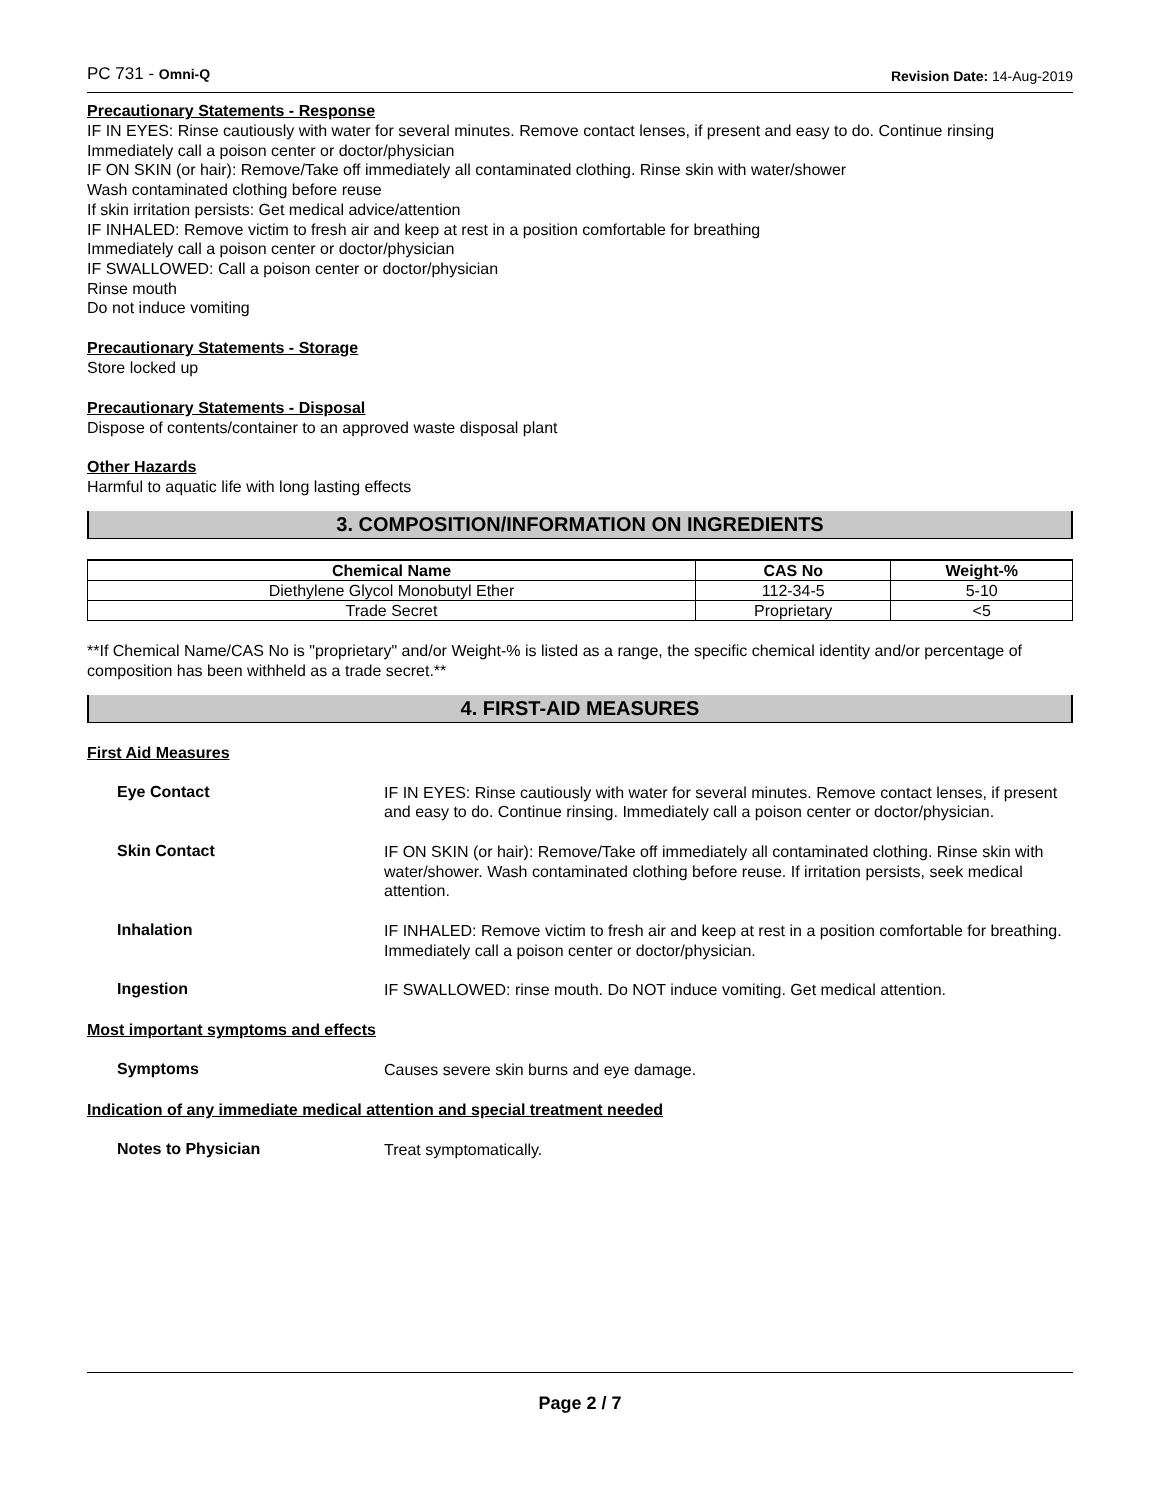PC 731 - Omni-Q Revision Date: 14-Aug-2019
Precautionary Statements - Response
IF IN EYES: Rinse cautiously with water for several minutes. Remove contact lenses, if present and easy to do. Continue rinsing
Immediately call a poison center or doctor/physician
IF ON SKIN (or hair): Remove/Take off immediately all contaminated clothing. Rinse skin with water/shower
Wash contaminated clothing before reuse
If skin irritation persists: Get medical advice/attention
IF INHALED: Remove victim to fresh air and keep at rest in a position comfortable for breathing
Immediately call a poison center or doctor/physician
IF SWALLOWED: Call a poison center or doctor/physician
Rinse mouth
Do not induce vomiting
Precautionary Statements - Storage
Store locked up
Precautionary Statements - Disposal
Dispose of contents/container to an approved waste disposal plant
Other Hazards
Harmful to aquatic life with long lasting effects
3. COMPOSITION/INFORMATION ON INGREDIENTS
| Chemical Name | CAS No | Weight-% |
| --- | --- | --- |
| Diethylene Glycol Monobutyl Ether | 112-34-5 | 5-10 |
| Trade Secret | Proprietary | <5 |
**If Chemical Name/CAS No is "proprietary" and/or Weight-% is listed as a range, the specific chemical identity and/or percentage of composition has been withheld as a trade secret.**
4. FIRST-AID MEASURES
First Aid Measures
Eye Contact
IF IN EYES: Rinse cautiously with water for several minutes. Remove contact lenses, if present and easy to do. Continue rinsing. Immediately call a poison center or doctor/physician.
Skin Contact
IF ON SKIN (or hair): Remove/Take off immediately all contaminated clothing. Rinse skin with water/shower. Wash contaminated clothing before reuse. If irritation persists, seek medical attention.
Inhalation
IF INHALED: Remove victim to fresh air and keep at rest in a position comfortable for breathing. Immediately call a poison center or doctor/physician.
Ingestion
IF SWALLOWED: rinse mouth. Do NOT induce vomiting. Get medical attention.
Most important symptoms and effects
Symptoms
Causes severe skin burns and eye damage.
Indication of any immediate medical attention and special treatment needed
Notes to Physician
Treat symptomatically.
Page 2 / 7